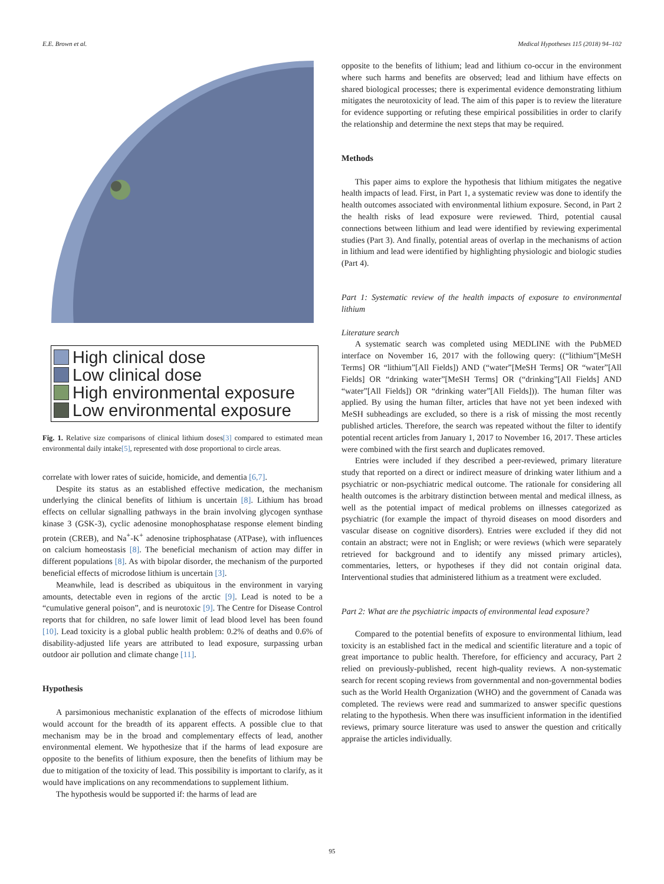E.E. Brown et al. Medical Hypotheses 115 (2018) 94–102
High clinical dose
Low clinical dose
High environmental exposure
Low environmental exposure
Fig. 1. Relative size comparisons of clinical lithium doses[3] compared to estimated mean environmental daily intake[5], represented with dose proportional to circle areas.
correlate with lower rates of suicide, homicide, and dementia [6,7].
Despite its status as an established effective medication, the mechanism underlying the clinical benefits of lithium is uncertain [8]. Lithium has broad effects on cellular signalling pathways in the brain involving glycogen synthase kinase 3 (GSK-3), cyclic adenosine monophosphatase response element binding protein (CREB), and Na<sup>+</sup>-K<sup>+</sup> adenosine triphosphatase (ATPase), with influences on calcium homeostasis [8]. The beneficial mechanism of action may differ in different populations [8]. As with bipolar disorder, the mechanism of the purported beneficial effects of microdose lithium is uncertain [3].
Meanwhile, lead is described as ubiquitous in the environment in varying amounts, detectable even in regions of the arctic [9]. Lead is noted to be a “cumulative general poison”, and is neurotoxic [9]. The Centre for Disease Control reports that for children, no safe lower limit of lead blood level has been found [10]. Lead toxicity is a global public health problem: 0.2% of deaths and 0.6% of disability-adjusted life years are attributed to lead exposure, surpassing urban outdoor air pollution and climate change [11].
Hypothesis
A parsimonious mechanistic explanation of the effects of microdose lithium would account for the breadth of its apparent effects. A possible clue to that mechanism may be in the broad and complementary effects of lead, another environmental element. We hypothesize that if the harms of lead exposure are opposite to the benefits of lithium exposure, then the benefits of lithium may be due to mitigation of the toxicity of lead. This possibility is important to clarify, as it would have implications on any recommendations to supplement lithium.
The hypothesis would be supported if: the harms of lead are
opposite to the benefits of lithium; lead and lithium co-occur in the environment where such harms and benefits are observed; lead and lithium have effects on shared biological processes; there is experimental evidence demonstrating lithium mitigates the neurotoxicity of lead. The aim of this paper is to review the literature for evidence supporting or refuting these empirical possibilities in order to clarify the relationship and determine the next steps that may be required.
Methods
This paper aims to explore the hypothesis that lithium mitigates the negative health impacts of lead. First, in Part 1, a systematic review was done to identify the health outcomes associated with environmental lithium exposure. Second, in Part 2 the health risks of lead exposure were reviewed. Third, potential causal connections between lithium and lead were identified by reviewing experimental studies (Part 3). And finally, potential areas of overlap in the mechanisms of action in lithium and lead were identified by highlighting physiologic and biologic studies (Part 4).
Part 1: Systematic review of the health impacts of exposure to environmental lithium
Literature search
A systematic search was completed using MEDLINE with the PubMED interface on November 16, 2017 with the following query: ((“lithium”[MeSH Terms] OR “lithium”[All Fields]) AND (“water”[MeSH Terms] OR “water”[All Fields] OR “drinking water”[MeSH Terms] OR (“drinking”[All Fields] AND “water”[All Fields]) OR “drinking water”[All Fields])). The human filter was applied. By using the human filter, articles that have not yet been indexed with MeSH subheadings are excluded, so there is a risk of missing the most recently published articles. Therefore, the search was repeated without the filter to identify potential recent articles from January 1, 2017 to November 16, 2017. These articles were combined with the first search and duplicates removed.
Entries were included if they described a peer-reviewed, primary literature study that reported on a direct or indirect measure of drinking water lithium and a psychiatric or non-psychiatric medical outcome. The rationale for considering all health outcomes is the arbitrary distinction between mental and medical illness, as well as the potential impact of medical problems on illnesses categorized as psychiatric (for example the impact of thyroid diseases on mood disorders and vascular disease on cognitive disorders). Entries were excluded if they did not contain an abstract; were not in English; or were reviews (which were separately retrieved for background and to identify any missed primary articles), commentaries, letters, or hypotheses if they did not contain original data. Interventional studies that administered lithium as a treatment were excluded.
Part 2: What are the psychiatric impacts of environmental lead exposure?
Compared to the potential benefits of exposure to environmental lithium, lead toxicity is an established fact in the medical and scientific literature and a topic of great importance to public health. Therefore, for efficiency and accuracy, Part 2 relied on previously-published, recent high-quality reviews. A non-systematic search for recent scoping reviews from governmental and non-governmental bodies such as the World Health Organization (WHO) and the government of Canada was completed. The reviews were read and summarized to answer specific questions relating to the hypothesis. When there was insufficient information in the identified reviews, primary source literature was used to answer the question and critically appraise the articles individually.
95